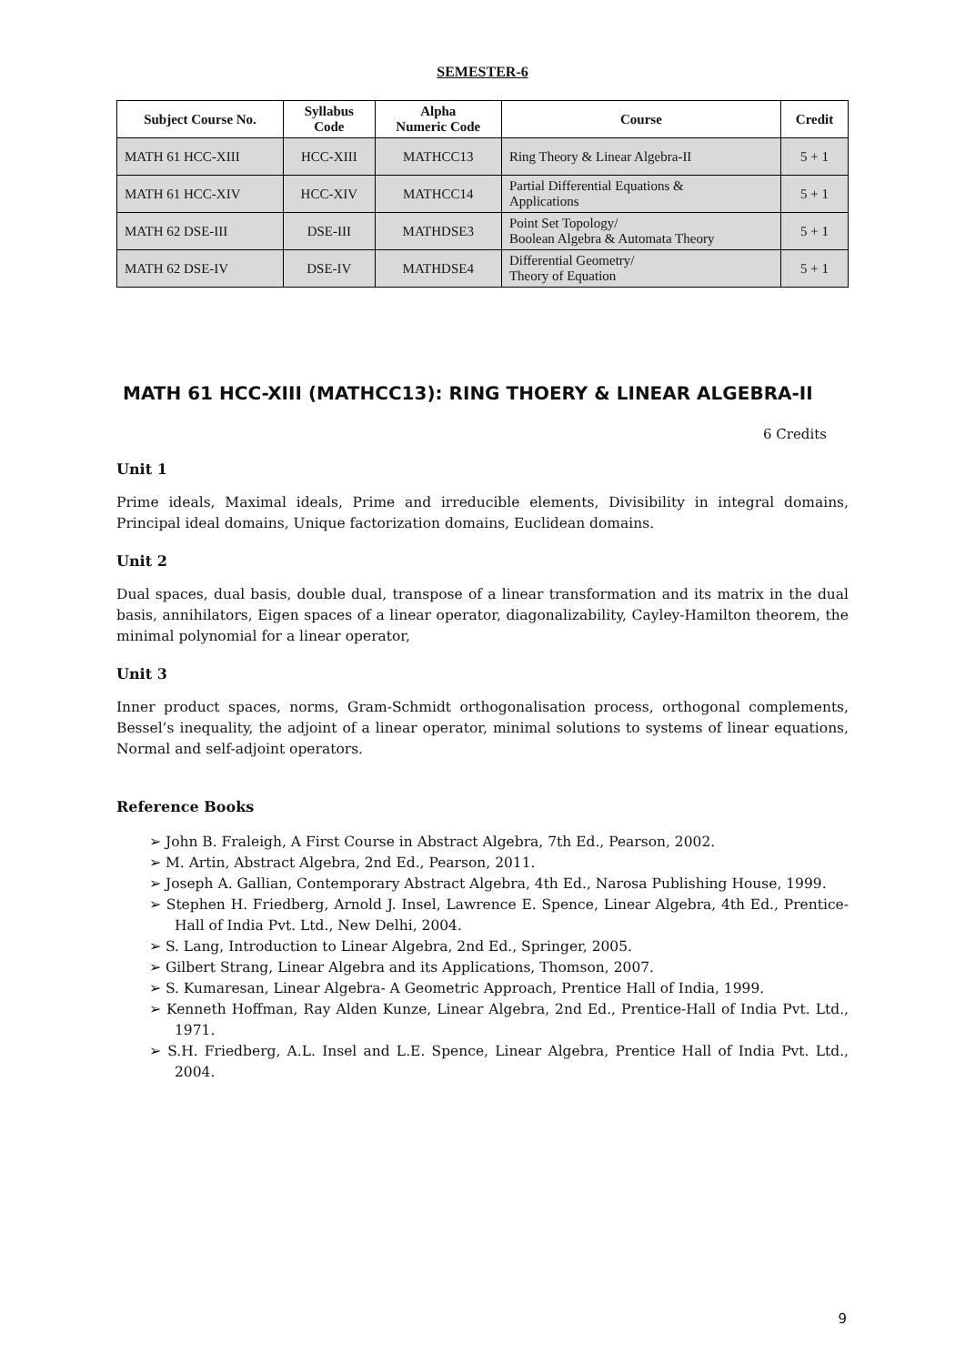SEMESTER-6
| Subject Course No. | Syllabus Code | Alpha Numeric Code | Course | Credit |
| --- | --- | --- | --- | --- |
| MATH 61 HCC-XIII | HCC-XIII | MATHCC13 | Ring Theory & Linear Algebra-II | 5 + 1 |
| MATH 61 HCC-XIV | HCC-XIV | MATHCC14 | Partial Differential Equations & Applications | 5 + 1 |
| MATH 62 DSE-III | DSE-III | MATHDSE3 | Point Set Topology/ Boolean Algebra & Automata Theory | 5 + 1 |
| MATH 62 DSE-IV | DSE-IV | MATHDSE4 | Differential Geometry/ Theory of Equation | 5 + 1 |
MATH 61 HCC-XIII (MATHCC13): RING THOERY & LINEAR ALGEBRA-II
6 Credits
Unit 1
Prime ideals, Maximal ideals, Prime and irreducible elements, Divisibility in integral domains, Principal ideal domains, Unique factorization domains, Euclidean domains.
Unit 2
Dual spaces, dual basis, double dual, transpose of a linear transformation and its matrix in the dual basis, annihilators, Eigen spaces of a linear operator, diagonalizability, Cayley-Hamilton theorem, the minimal polynomial for a linear operator,
Unit 3
Inner product spaces, norms, Gram-Schmidt orthogonalisation process, orthogonal complements, Bessel’s inequality, the adjoint of a linear operator, minimal solutions to systems of linear equations, Normal and self-adjoint operators.
Reference Books
➢ John B. Fraleigh, A First Course in Abstract Algebra, 7th Ed., Pearson, 2002.
➢ M. Artin, Abstract Algebra, 2nd Ed., Pearson, 2011.
➢ Joseph A. Gallian, Contemporary Abstract Algebra, 4th Ed., Narosa Publishing House, 1999.
➢ Stephen H. Friedberg, Arnold J. Insel, Lawrence E. Spence, Linear Algebra, 4th Ed., Prentice- Hall of India Pvt. Ltd., New Delhi, 2004.
➢ S. Lang, Introduction to Linear Algebra, 2nd Ed., Springer, 2005.
➢ Gilbert Strang, Linear Algebra and its Applications, Thomson, 2007.
➢ S. Kumaresan, Linear Algebra- A Geometric Approach, Prentice Hall of India, 1999.
➢ Kenneth Hoffman, Ray Alden Kunze, Linear Algebra, 2nd Ed., Prentice-Hall of India Pvt. Ltd., 1971.
➢ S.H. Friedberg, A.L. Insel and L.E. Spence, Linear Algebra, Prentice Hall of India Pvt. Ltd., 2004.
9